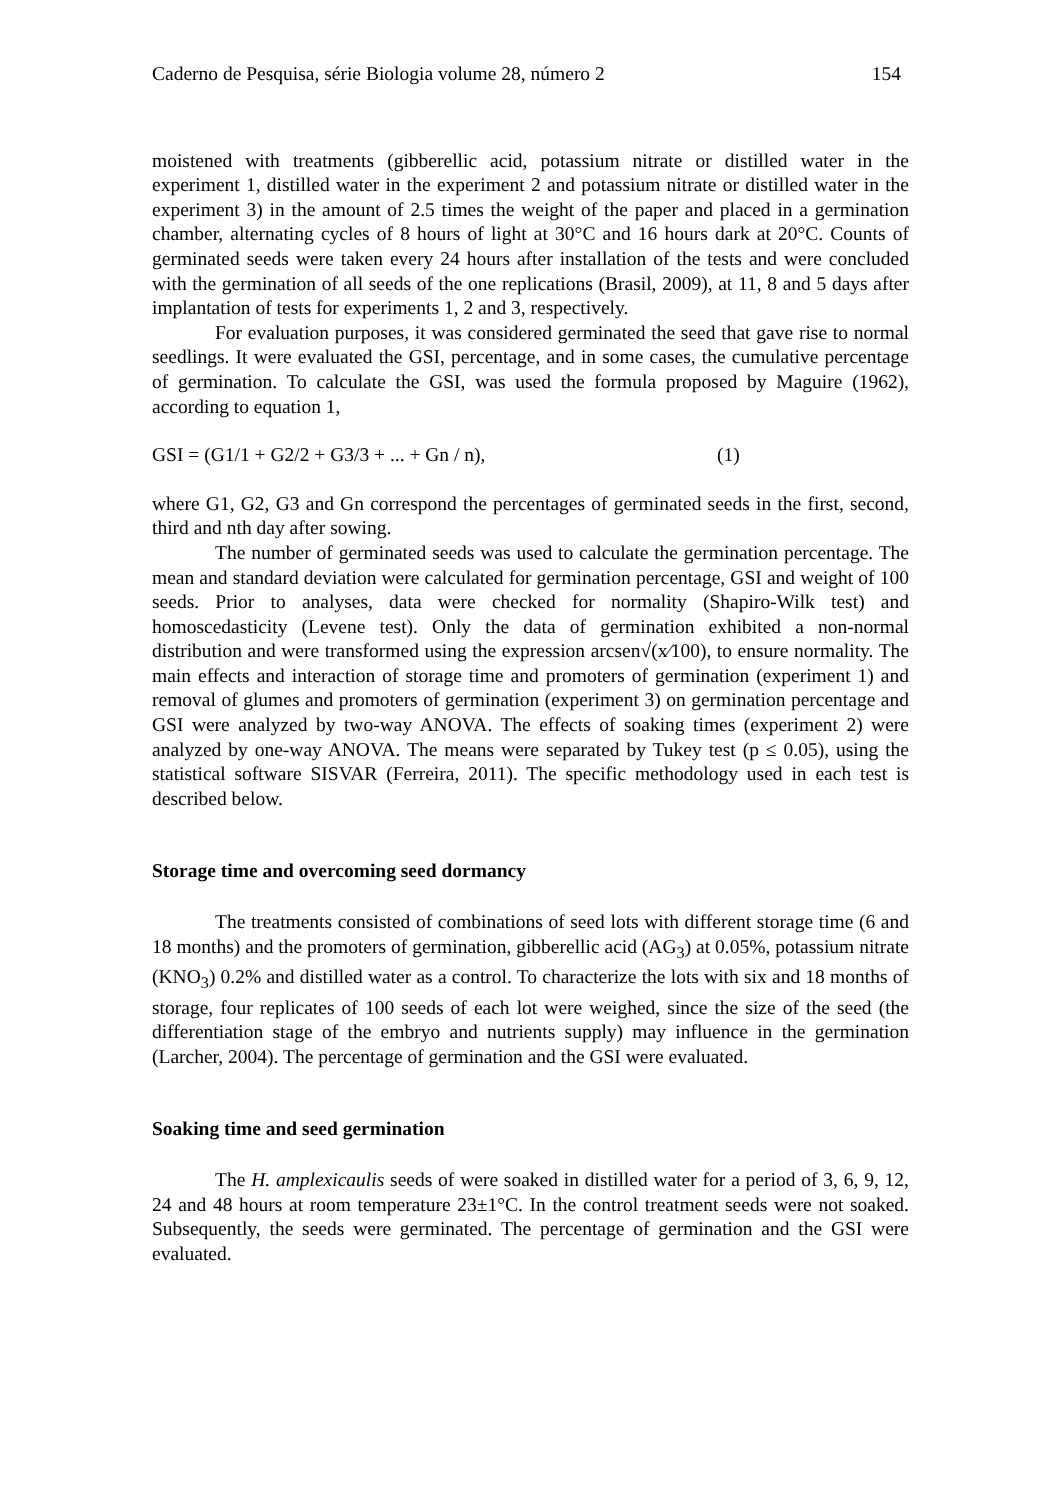Caderno de Pesquisa, série Biologia volume 28, número 2 154
moistened with treatments (gibberellic acid, potassium nitrate or distilled water in the experiment 1, distilled water in the experiment 2 and potassium nitrate or distilled water in the experiment 3) in the amount of 2.5 times the weight of the paper and placed in a germination chamber, alternating cycles of 8 hours of light at 30°C and 16 hours dark at 20°C. Counts of germinated seeds were taken every 24 hours after installation of the tests and were concluded with the germination of all seeds of the one replications (Brasil, 2009), at 11, 8 and 5 days after implantation of tests for experiments 1, 2 and 3, respectively.
For evaluation purposes, it was considered germinated the seed that gave rise to normal seedlings. It were evaluated the GSI, percentage, and in some cases, the cumulative percentage of germination. To calculate the GSI, was used the formula proposed by Maguire (1962), according to equation 1,
GSI = (G1/1 + G2/2 + G3/3 + ... + Gn / n), (1)
where G1, G2, G3 and Gn correspond the percentages of germinated seeds in the first, second, third and nth day after sowing.
The number of germinated seeds was used to calculate the germination percentage. The mean and standard deviation were calculated for germination percentage, GSI and weight of 100 seeds. Prior to analyses, data were checked for normality (Shapiro-Wilk test) and homoscedasticity (Levene test). Only the data of germination exhibited a non-normal distribution and were transformed using the expression arcsen√(x⁄100), to ensure normality. The main effects and interaction of storage time and promoters of germination (experiment 1) and removal of glumes and promoters of germination (experiment 3) on germination percentage and GSI were analyzed by two-way ANOVA. The effects of soaking times (experiment 2) were analyzed by one-way ANOVA. The means were separated by Tukey test (p ≤ 0.05), using the statistical software SISVAR (Ferreira, 2011). The specific methodology used in each test is described below.
Storage time and overcoming seed dormancy
The treatments consisted of combinations of seed lots with different storage time (6 and 18 months) and the promoters of germination, gibberellic acid (AG<sub>3</sub>) at 0.05%, potassium nitrate (KNO<sub>3</sub>) 0.2% and distilled water as a control. To characterize the lots with six and 18 months of storage, four replicates of 100 seeds of each lot were weighed, since the size of the seed (the differentiation stage of the embryo and nutrients supply) may influence in the germination (Larcher, 2004). The percentage of germination and the GSI were evaluated.
Soaking time and seed germination
The H. amplexicaulis seeds of were soaked in distilled water for a period of 3, 6, 9, 12, 24 and 48 hours at room temperature 23±1°C. In the control treatment seeds were not soaked. Subsequently, the seeds were germinated. The percentage of germination and the GSI were evaluated.